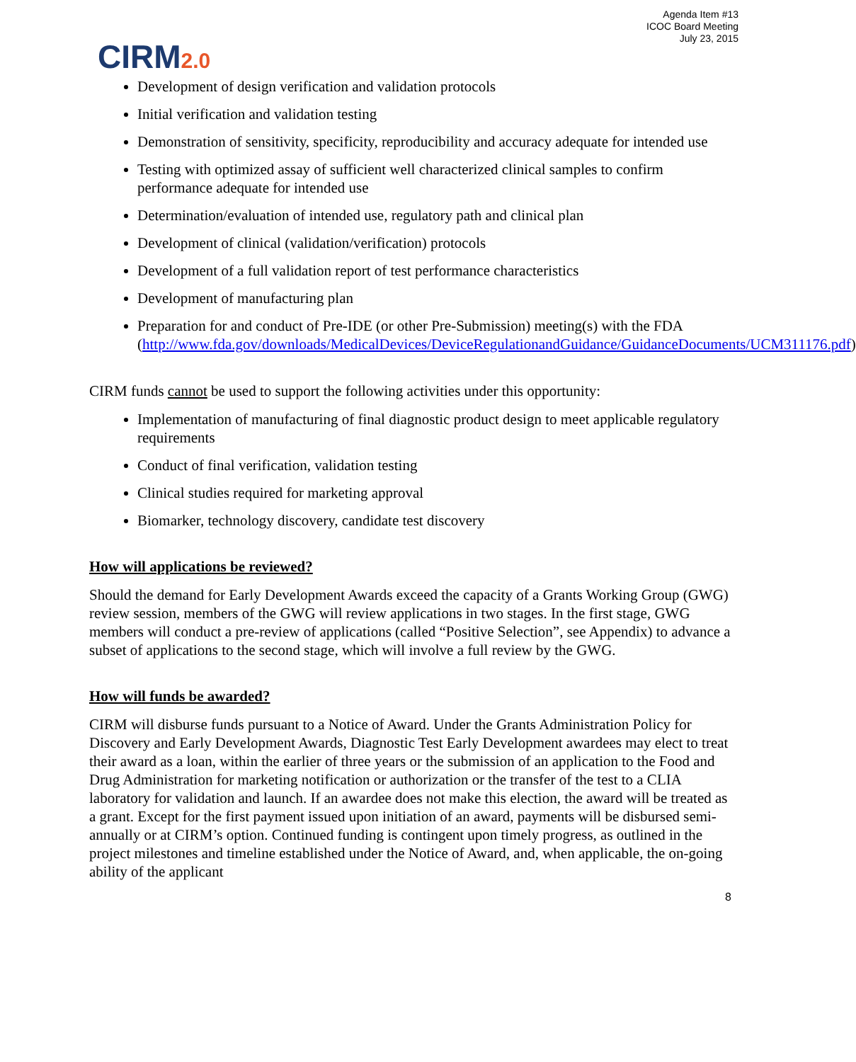Agenda Item #13
ICOC Board Meeting
July 23, 2015
CIRM2.0
Development of design verification and validation protocols
Initial verification and validation testing
Demonstration of sensitivity, specificity, reproducibility and accuracy adequate for intended use
Testing with optimized assay of sufficient well characterized clinical samples to confirm performance adequate for intended use
Determination/evaluation of intended use, regulatory path and clinical plan
Development of clinical (validation/verification) protocols
Development of a full validation report of test performance characteristics
Development of manufacturing plan
Preparation for and conduct of Pre-IDE (or other Pre-Submission) meeting(s) with the FDA (http://www.fda.gov/downloads/MedicalDevices/DeviceRegulationandGuidance/GuidanceDocuments/UCM311176.pdf)
CIRM funds cannot be used to support the following activities under this opportunity:
Implementation of manufacturing of final diagnostic product design to meet applicable regulatory requirements
Conduct of final verification, validation testing
Clinical studies required for marketing approval
Biomarker, technology discovery, candidate test discovery
How will applications be reviewed?
Should the demand for Early Development Awards exceed the capacity of a Grants Working Group (GWG) review session, members of the GWG will review applications in two stages. In the first stage, GWG members will conduct a pre-review of applications (called “Positive Selection”, see Appendix) to advance a subset of applications to the second stage, which will involve a full review by the GWG.
How will funds be awarded?
CIRM will disburse funds pursuant to a Notice of Award. Under the Grants Administration Policy for Discovery and Early Development Awards, Diagnostic Test Early Development awardees may elect to treat their award as a loan, within the earlier of three years or the submission of an application to the Food and Drug Administration for marketing notification or authorization or the transfer of the test to a CLIA laboratory for validation and launch. If an awardee does not make this election, the award will be treated as a grant. Except for the first payment issued upon initiation of an award, payments will be disbursed semi-annually or at CIRM’s option. Continued funding is contingent upon timely progress, as outlined in the project milestones and timeline established under the Notice of Award, and, when applicable, the on-going ability of the applicant
8